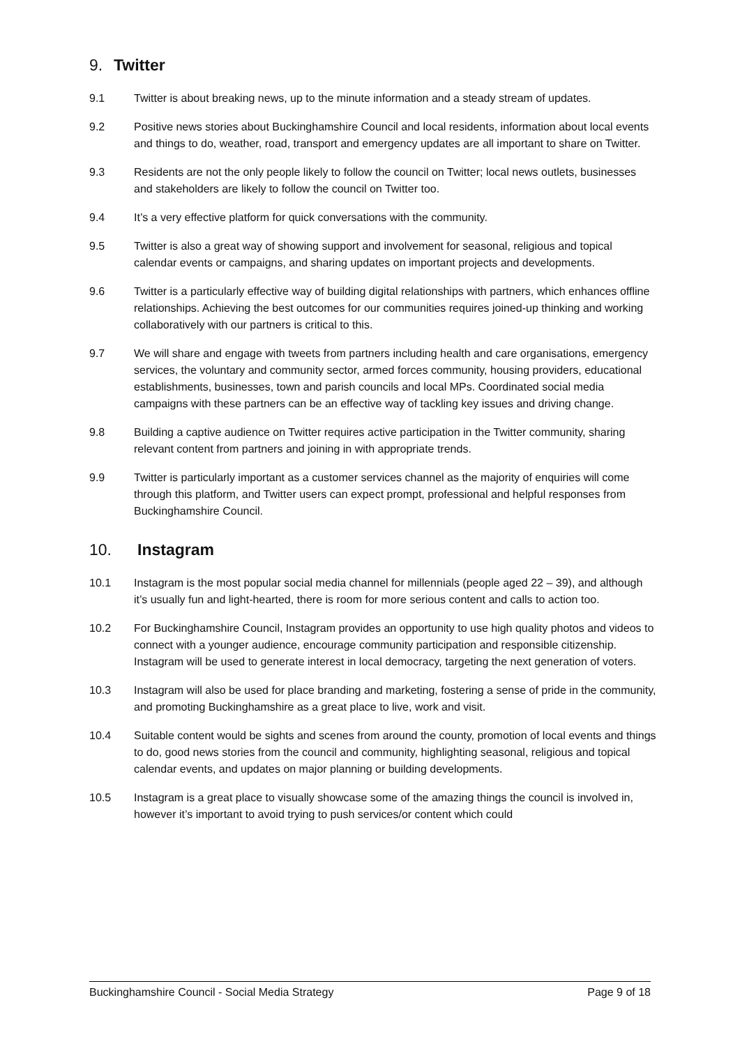9. Twitter
9.1 Twitter is about breaking news, up to the minute information and a steady stream of updates.
9.2 Positive news stories about Buckinghamshire Council and local residents, information about local events and things to do, weather, road, transport and emergency updates are all important to share on Twitter.
9.3 Residents are not the only people likely to follow the council on Twitter; local news outlets, businesses and stakeholders are likely to follow the council on Twitter too.
9.4 It’s a very effective platform for quick conversations with the community.
9.5 Twitter is also a great way of showing support and involvement for seasonal, religious and topical calendar events or campaigns, and sharing updates on important projects and developments.
9.6 Twitter is a particularly effective way of building digital relationships with partners, which enhances offline relationships. Achieving the best outcomes for our communities requires joined-up thinking and working collaboratively with our partners is critical to this.
9.7 We will share and engage with tweets from partners including health and care organisations, emergency services, the voluntary and community sector, armed forces community, housing providers, educational establishments, businesses, town and parish councils and local MPs. Coordinated social media campaigns with these partners can be an effective way of tackling key issues and driving change.
9.8 Building a captive audience on Twitter requires active participation in the Twitter community, sharing relevant content from partners and joining in with appropriate trends.
9.9 Twitter is particularly important as a customer services channel as the majority of enquiries will come through this platform, and Twitter users can expect prompt, professional and helpful responses from Buckinghamshire Council.
10. Instagram
10.1 Instagram is the most popular social media channel for millennials (people aged 22 – 39), and although it’s usually fun and light-hearted, there is room for more serious content and calls to action too.
10.2 For Buckinghamshire Council, Instagram provides an opportunity to use high quality photos and videos to connect with a younger audience, encourage community participation and responsible citizenship. Instagram will be used to generate interest in local democracy, targeting the next generation of voters.
10.3 Instagram will also be used for place branding and marketing, fostering a sense of pride in the community, and promoting Buckinghamshire as a great place to live, work and visit.
10.4 Suitable content would be sights and scenes from around the county, promotion of local events and things to do, good news stories from the council and community, highlighting seasonal, religious and topical calendar events, and updates on major planning or building developments.
10.5 Instagram is a great place to visually showcase some of the amazing things the council is involved in, however it’s important to avoid trying to push services/or content which could
Buckinghamshire Council - Social Media Strategy Page 9 of 18